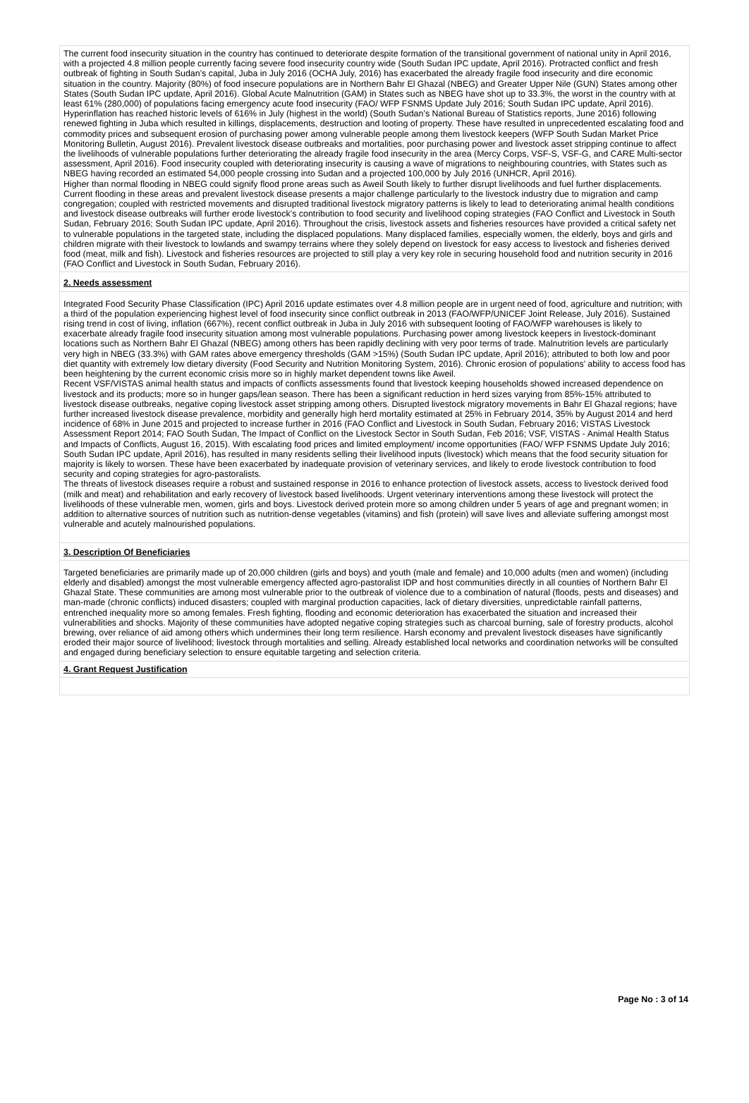The current food insecurity situation in the country has continued to deteriorate despite formation of the transitional government of national unity in April 2016, with a projected 4.8 million people currently facing severe food insecurity country wide (South Sudan IPC update, April 2016). Protracted conflict and fresh outbreak of fighting in South Sudan’s capital, Juba in July 2016 (OCHA July, 2016) has exacerbated the already fragile food insecurity and dire economic situation in the country. Majority (80%) of food insecure populations are in Northern Bahr El Ghazal (NBEG) and Greater Upper Nile (GUN) States among other States (South Sudan IPC update, April 2016). Global Acute Malnutrition (GAM) in States such as NBEG have shot up to 33.3%, the worst in the country with at least 61% (280,000) of populations facing emergency acute food insecurity (FAO/ WFP FSNMS Update July 2016; South Sudan IPC update, April 2016). Hyperinflation has reached historic levels of 616% in July (highest in the world) (South Sudan’s National Bureau of Statistics reports, June 2016) following renewed fighting in Juba which resulted in killings, displacements, destruction and looting of property. These have resulted in unprecedented escalating food and commodity prices and subsequent erosion of purchasing power among vulnerable people among them livestock keepers (WFP South Sudan Market Price Monitoring Bulletin, August 2016). Prevalent livestock disease outbreaks and mortalities, poor purchasing power and livestock asset stripping continue to affect the livelihoods of vulnerable populations further deteriorating the already fragile food insecurity in the area (Mercy Corps, VSF-S, VSF-G, and CARE Multi-sector assessment, April 2016). Food insecurity coupled with deteriorating insecurity is causing a wave of migrations to neighbouring countries, with States such as NBEG having recorded an estimated 54,000 people crossing into Sudan and a projected 100,000 by July 2016 (UNHCR, April 2016).
Higher than normal flooding in NBEG could signify flood prone areas such as Aweil South likely to further disrupt livelihoods and fuel further displacements. Current flooding in these areas and prevalent livestock disease presents a major challenge particularly to the livestock industry due to migration and camp congregation; coupled with restricted movements and disrupted traditional livestock migratory patterns is likely to lead to deteriorating animal health conditions and livestock disease outbreaks will further erode livestock’s contribution to food security and livelihood coping strategies (FAO Conflict and Livestock in South Sudan, February 2016; South Sudan IPC update, April 2016). Throughout the crisis, livestock assets and fisheries resources have provided a critical safety net to vulnerable populations in the targeted state, including the displaced populations. Many displaced families, especially women, the elderly, boys and girls and children migrate with their livestock to lowlands and swampy terrains where they solely depend on livestock for easy access to livestock and fisheries derived food (meat, milk and fish). Livestock and fisheries resources are projected to still play a very key role in securing household food and nutrition security in 2016 (FAO Conflict and Livestock in South Sudan, February 2016).
2. Needs assessment
Integrated Food Security Phase Classification (IPC) April 2016 update estimates over 4.8 million people are in urgent need of food, agriculture and nutrition; with a third of the population experiencing highest level of food insecurity since conflict outbreak in 2013 (FAO/WFP/UNICEF Joint Release, July 2016). Sustained rising trend in cost of living, inflation (667%), recent conflict outbreak in Juba in July 2016 with subsequent looting of FAO/WFP warehouses is likely to exacerbate already fragile food insecurity situation among most vulnerable populations. Purchasing power among livestock keepers in livestock-dominant locations such as Northern Bahr El Ghazal (NBEG) among others has been rapidly declining with very poor terms of trade. Malnutrition levels are particularly very high in NBEG (33.3%) with GAM rates above emergency thresholds (GAM >15%) (South Sudan IPC update, April 2016); attributed to both low and poor diet quantity with extremely low dietary diversity (Food Security and Nutrition Monitoring System, 2016). Chronic erosion of populations’ ability to access food has been heightening by the current economic crisis more so in highly market dependent towns like Aweil.
Recent VSF/VISTAS animal health status and impacts of conflicts assessments found that livestock keeping households showed increased dependence on livestock and its products; more so in hunger gaps/lean season. There has been a significant reduction in herd sizes varying from 85%-15% attributed to livestock disease outbreaks, negative coping livestock asset stripping among others. Disrupted livestock migratory movements in Bahr El Ghazal regions; have further increased livestock disease prevalence, morbidity and generally high herd mortality estimated at 25% in February 2014, 35% by August 2014 and herd incidence of 68% in June 2015 and projected to increase further in 2016 (FAO Conflict and Livestock in South Sudan, February 2016; VISTAS Livestock Assessment Report 2014; FAO South Sudan, The Impact of Conflict on the Livestock Sector in South Sudan, Feb 2016; VSF, VISTAS - Animal Health Status and Impacts of Conflicts, August 16, 2015). With escalating food prices and limited employment/ income opportunities (FAO/ WFP FSNMS Update July 2016; South Sudan IPC update, April 2016), has resulted in many residents selling their livelihood inputs (livestock) which means that the food security situation for majority is likely to worsen. These have been exacerbated by inadequate provision of veterinary services, and likely to erode livestock contribution to food security and coping strategies for agro-pastoralists.
The threats of livestock diseases require a robust and sustained response in 2016 to enhance protection of livestock assets, access to livestock derived food (milk and meat) and rehabilitation and early recovery of livestock based livelihoods. Urgent veterinary interventions among these livestock will protect the livelihoods of these vulnerable men, women, girls and boys. Livestock derived protein more so among children under 5 years of age and pregnant women; in addition to alternative sources of nutrition such as nutrition-dense vegetables (vitamins) and fish (protein) will save lives and alleviate suffering amongst most vulnerable and acutely malnourished populations.
3. Description Of Beneficiaries
Targeted beneficiaries are primarily made up of 20,000 children (girls and boys) and youth (male and female) and 10,000 adults (men and women) (including elderly and disabled) amongst the most vulnerable emergency affected agro-pastoralist IDP and host communities directly in all counties of Northern Bahr El Ghazal State. These communities are among most vulnerable prior to the outbreak of violence due to a combination of natural (floods, pests and diseases) and man-made (chronic conflicts) induced disasters; coupled with marginal production capacities, lack of dietary diversities, unpredictable rainfall patterns, entrenched inequality more so among females. Fresh fighting, flooding and economic deterioration has exacerbated the situation and increased their vulnerabilities and shocks. Majority of these communities have adopted negative coping strategies such as charcoal burning, sale of forestry products, alcohol brewing, over reliance of aid among others which undermines their long term resilience. Harsh economy and prevalent livestock diseases have significantly eroded their major source of livelihood; livestock through mortalities and selling. Already established local networks and coordination networks will be consulted and engaged during beneficiary selection to ensure equitable targeting and selection criteria.
4. Grant Request Justification
Page No : 3 of 14